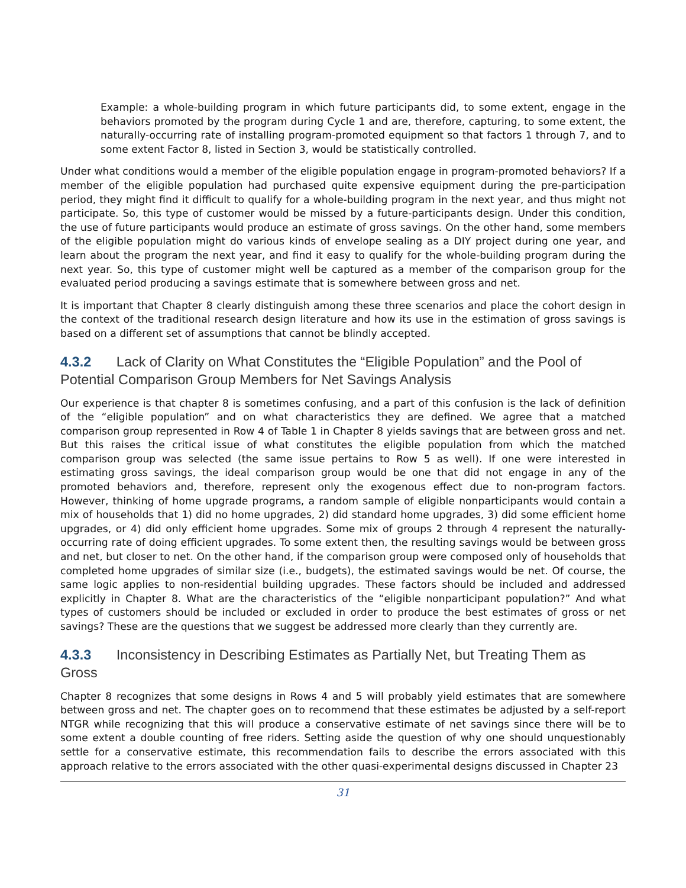Example: a whole-building program in which future participants did, to some extent, engage in the behaviors promoted by the program during Cycle 1 and are, therefore, capturing, to some extent, the naturally-occurring rate of installing program-promoted equipment so that factors 1 through 7, and to some extent Factor 8, listed in Section 3, would be statistically controlled.
Under what conditions would a member of the eligible population engage in program-promoted behaviors? If a member of the eligible population had purchased quite expensive equipment during the pre-participation period, they might find it difficult to qualify for a whole-building program in the next year, and thus might not participate. So, this type of customer would be missed by a future-participants design. Under this condition, the use of future participants would produce an estimate of gross savings. On the other hand, some members of the eligible population might do various kinds of envelope sealing as a DIY project during one year, and learn about the program the next year, and find it easy to qualify for the whole-building program during the next year. So, this type of customer might well be captured as a member of the comparison group for the evaluated period producing a savings estimate that is somewhere between gross and net.
It is important that Chapter 8 clearly distinguish among these three scenarios and place the cohort design in the context of the traditional research design literature and how its use in the estimation of gross savings is based on a different set of assumptions that cannot be blindly accepted.
4.3.2 Lack of Clarity on What Constitutes the “Eligible Population” and the Pool of Potential Comparison Group Members for Net Savings Analysis
Our experience is that chapter 8 is sometimes confusing, and a part of this confusion is the lack of definition of the “eligible population” and on what characteristics they are defined. We agree that a matched comparison group represented in Row 4 of Table 1 in Chapter 8 yields savings that are between gross and net. But this raises the critical issue of what constitutes the eligible population from which the matched comparison group was selected (the same issue pertains to Row 5 as well). If one were interested in estimating gross savings, the ideal comparison group would be one that did not engage in any of the promoted behaviors and, therefore, represent only the exogenous effect due to non-program factors. However, thinking of home upgrade programs, a random sample of eligible nonparticipants would contain a mix of households that 1) did no home upgrades, 2) did standard home upgrades, 3) did some efficient home upgrades, or 4) did only efficient home upgrades. Some mix of groups 2 through 4 represent the naturally-occurring rate of doing efficient upgrades. To some extent then, the resulting savings would be between gross and net, but closer to net. On the other hand, if the comparison group were composed only of households that completed home upgrades of similar size (i.e., budgets), the estimated savings would be net. Of course, the same logic applies to non-residential building upgrades. These factors should be included and addressed explicitly in Chapter 8. What are the characteristics of the “eligible nonparticipant population?” And what types of customers should be included or excluded in order to produce the best estimates of gross or net savings? These are the questions that we suggest be addressed more clearly than they currently are.
4.3.3 Inconsistency in Describing Estimates as Partially Net, but Treating Them as Gross
Chapter 8 recognizes that some designs in Rows 4 and 5 will probably yield estimates that are somewhere between gross and net. The chapter goes on to recommend that these estimates be adjusted by a self-report NTGR while recognizing that this will produce a conservative estimate of net savings since there will be to some extent a double counting of free riders. Setting aside the question of why one should unquestionably settle for a conservative estimate, this recommendation fails to describe the errors associated with this approach relative to the errors associated with the other quasi-experimental designs discussed in Chapter 23
31